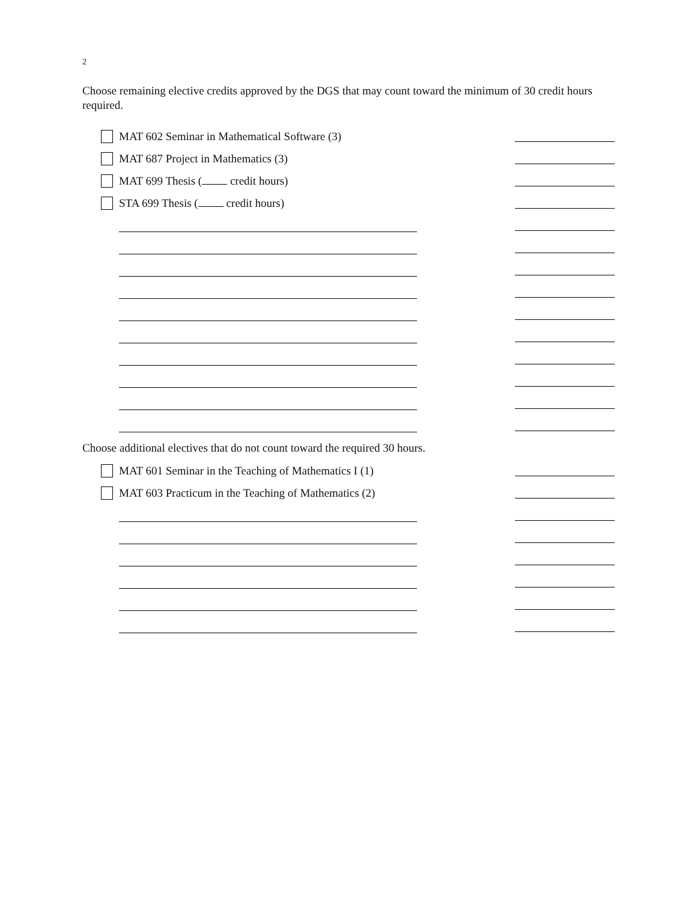2
Choose remaining elective credits approved by the DGS that may count toward the minimum of 30 credit hours required.
MAT 602 Seminar in Mathematical Software (3)
MAT 687 Project in Mathematics (3)
MAT 699 Thesis ( credit hours)
STA 699 Thesis ( credit hours)
Choose additional electives that do not count toward the required 30 hours.
MAT 601 Seminar in the Teaching of Mathematics I (1)
MAT 603 Practicum in the Teaching of Mathematics (2)